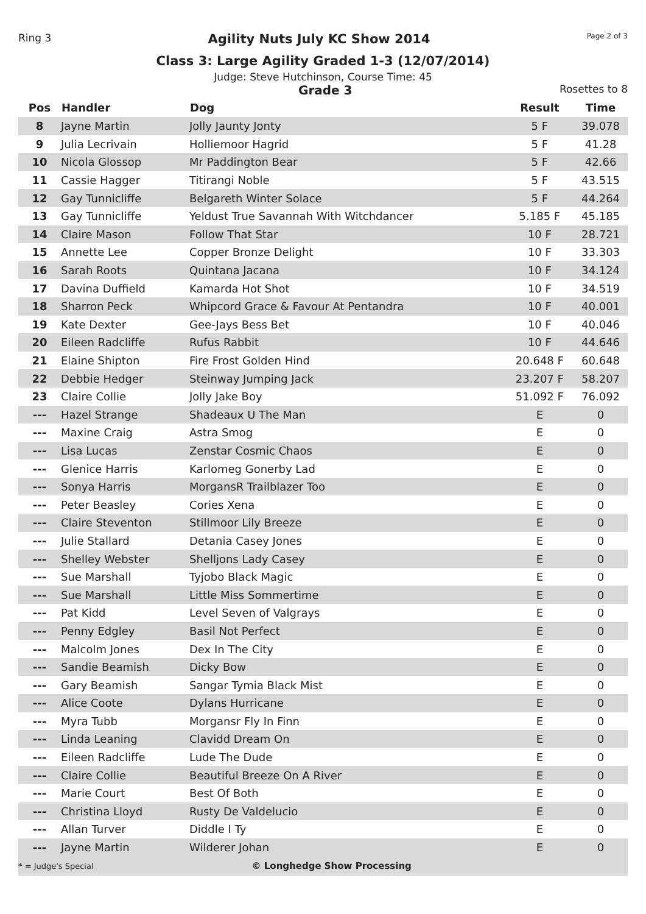Ring 3 Agility Nuts July KC Show 2014 Page 2 of 3
Class 3: Large Agility Graded 1-3 (12/07/2014)
Judge: Steve Hutchinson, Course Time: 45
Grade 3 Rosettes to 8
| Pos | Handler | Dog | Result | Time |
| --- | --- | --- | --- | --- |
| 8 | Jayne Martin | Jolly Jaunty Jonty | 5 F | 39.078 |
| 9 | Julia Lecrivain | Holliemoor Hagrid | 5 F | 41.28 |
| 10 | Nicola Glossop | Mr Paddington Bear | 5 F | 42.66 |
| 11 | Cassie Hagger | Titirangi Noble | 5 F | 43.515 |
| 12 | Gay Tunnicliffe | Belgareth Winter Solace | 5 F | 44.264 |
| 13 | Gay Tunnicliffe | Yeldust True Savannah With Witchdancer | 5.185 F | 45.185 |
| 14 | Claire Mason | Follow That Star | 10 F | 28.721 |
| 15 | Annette Lee | Copper Bronze Delight | 10 F | 33.303 |
| 16 | Sarah Roots | Quintana Jacana | 10 F | 34.124 |
| 17 | Davina Duffield | Kamarda Hot Shot | 10 F | 34.519 |
| 18 | Sharron Peck | Whipcord Grace & Favour At Pentandra | 10 F | 40.001 |
| 19 | Kate Dexter | Gee-Jays Bess Bet | 10 F | 40.046 |
| 20 | Eileen Radcliffe | Rufus Rabbit | 10 F | 44.646 |
| 21 | Elaine Shipton | Fire Frost Golden Hind | 20.648 F | 60.648 |
| 22 | Debbie Hedger | Steinway Jumping Jack | 23.207 F | 58.207 |
| 23 | Claire Collie | Jolly Jake Boy | 51.092 F | 76.092 |
| --- | Hazel Strange | Shadeaux U The Man | E | 0 |
| --- | Maxine Craig | Astra Smog | E | 0 |
| --- | Lisa Lucas | Zenstar Cosmic Chaos | E | 0 |
| --- | Glenice Harris | Karlomeg Gonerby Lad | E | 0 |
| --- | Sonya Harris | MorgansR Trailblazer Too | E | 0 |
| --- | Peter Beasley | Cories Xena | E | 0 |
| --- | Claire Steventon | Stillmoor Lily Breeze | E | 0 |
| --- | Julie Stallard | Detania Casey Jones | E | 0 |
| --- | Shelley Webster | Shelljons Lady Casey | E | 0 |
| --- | Sue Marshall | Tyjobo Black Magic | E | 0 |
| --- | Sue Marshall | Little Miss Sommertime | E | 0 |
| --- | Pat Kidd | Level Seven of Valgrays | E | 0 |
| --- | Penny Edgley | Basil Not Perfect | E | 0 |
| --- | Malcolm Jones | Dex In The City | E | 0 |
| --- | Sandie Beamish | Dicky Bow | E | 0 |
| --- | Gary Beamish | Sangar Tymia Black Mist | E | 0 |
| --- | Alice Coote | Dylans Hurricane | E | 0 |
| --- | Myra Tubb | Morgansr Fly In Finn | E | 0 |
| --- | Linda Leaning | Clavidd Dream On | E | 0 |
| --- | Eileen Radcliffe | Lude The Dude | E | 0 |
| --- | Claire Collie | Beautiful Breeze On A River | E | 0 |
| --- | Marie Court | Best Of Both | E | 0 |
| --- | Christina Lloyd | Rusty De Valdelucio | E | 0 |
| --- | Allan Turver | Diddle I Ty | E | 0 |
| --- | Jayne Martin | Wilderer Johan | E | 0 |
* = Judge's Special © Longhedge Show Processing